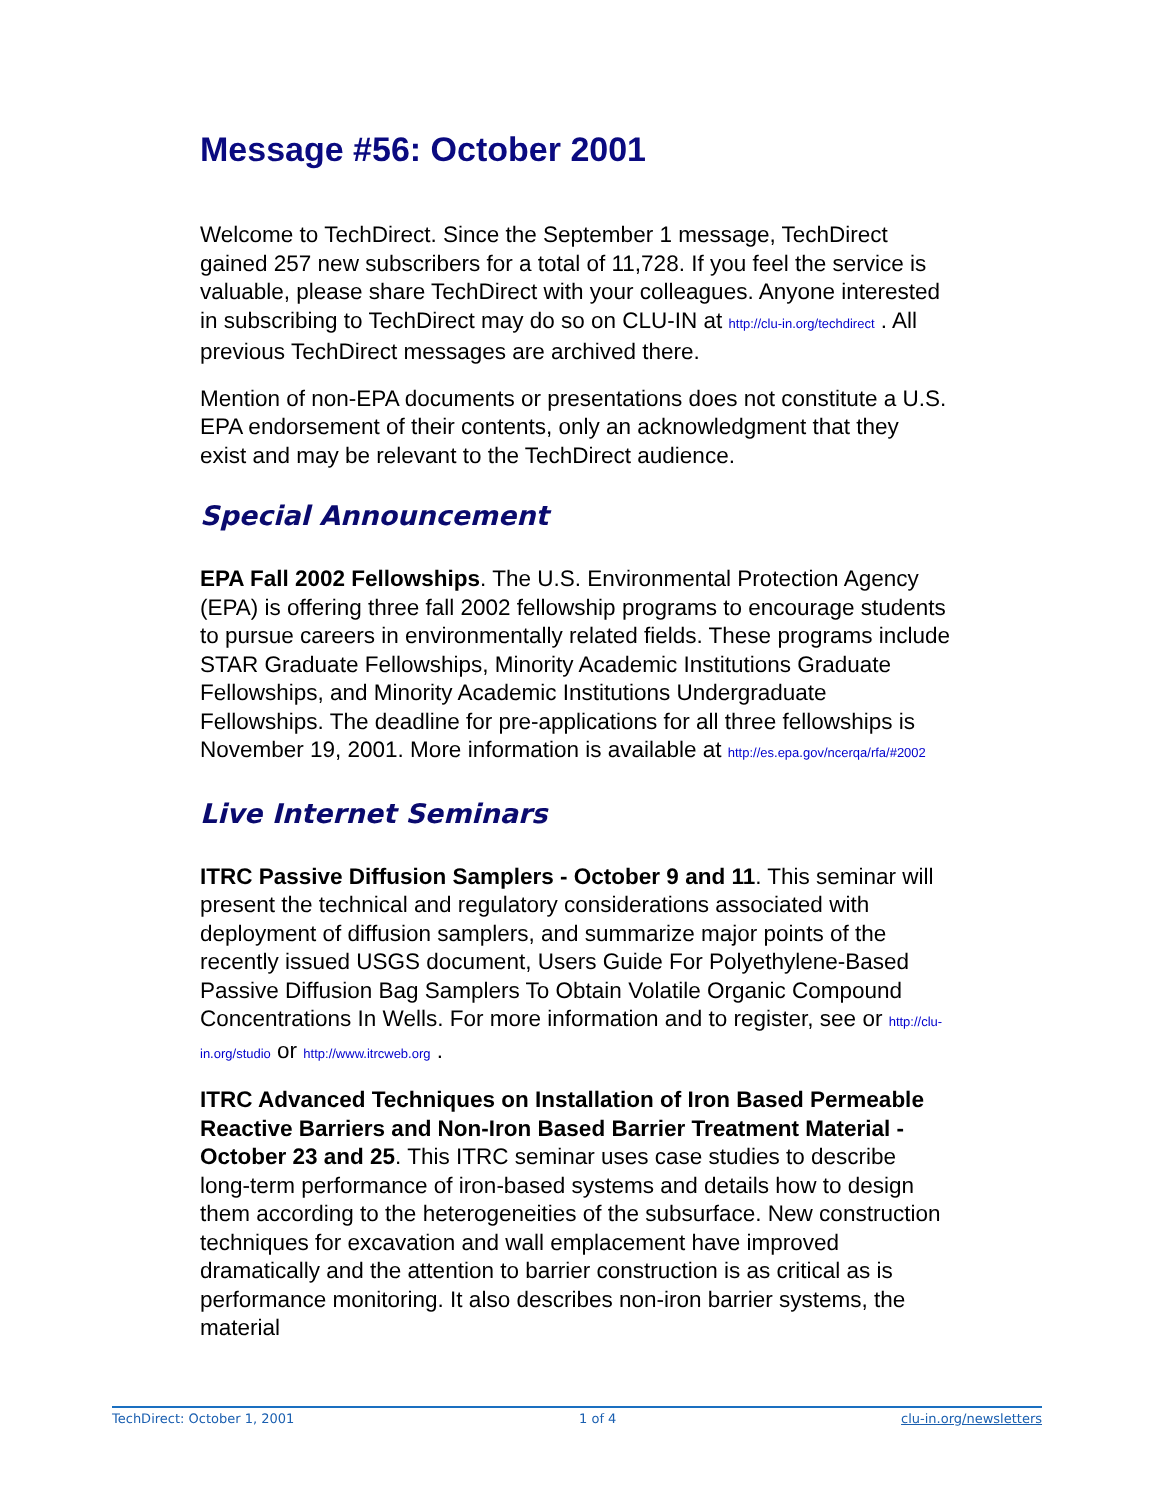Message #56: October 2001
Welcome to TechDirect. Since the September 1 message, TechDirect gained 257 new subscribers for a total of 11,728. If you feel the service is valuable, please share TechDirect with your colleagues. Anyone interested in subscribing to TechDirect may do so on CLU-IN at http://clu-in.org/techdirect . All previous TechDirect messages are archived there.
Mention of non-EPA documents or presentations does not constitute a U.S. EPA endorsement of their contents, only an acknowledgment that they exist and may be relevant to the TechDirect audience.
Special Announcement
EPA Fall 2002 Fellowships. The U.S. Environmental Protection Agency (EPA) is offering three fall 2002 fellowship programs to encourage students to pursue careers in environmentally related fields. These programs include STAR Graduate Fellowships, Minority Academic Institutions Graduate Fellowships, and Minority Academic Institutions Undergraduate Fellowships. The deadline for pre-applications for all three fellowships is November 19, 2001. More information is available at http://es.epa.gov/ncerqa/rfa/#2002
Live Internet Seminars
ITRC Passive Diffusion Samplers - October 9 and 11. This seminar will present the technical and regulatory considerations associated with deployment of diffusion samplers, and summarize major points of the recently issued USGS document, Users Guide For Polyethylene-Based Passive Diffusion Bag Samplers To Obtain Volatile Organic Compound Concentrations In Wells. For more information and to register, see or http://clu-in.org/studio or http://www.itrcweb.org .
ITRC Advanced Techniques on Installation of Iron Based Permeable Reactive Barriers and Non-Iron Based Barrier Treatment Material - October 23 and 25. This ITRC seminar uses case studies to describe long-term performance of iron-based systems and details how to design them according to the heterogeneities of the subsurface. New construction techniques for excavation and wall emplacement have improved dramatically and the attention to barrier construction is as critical as is performance monitoring. It also describes non-iron barrier systems, the material
TechDirect: October 1, 2001 1 of 4 clu-in.org/newsletters